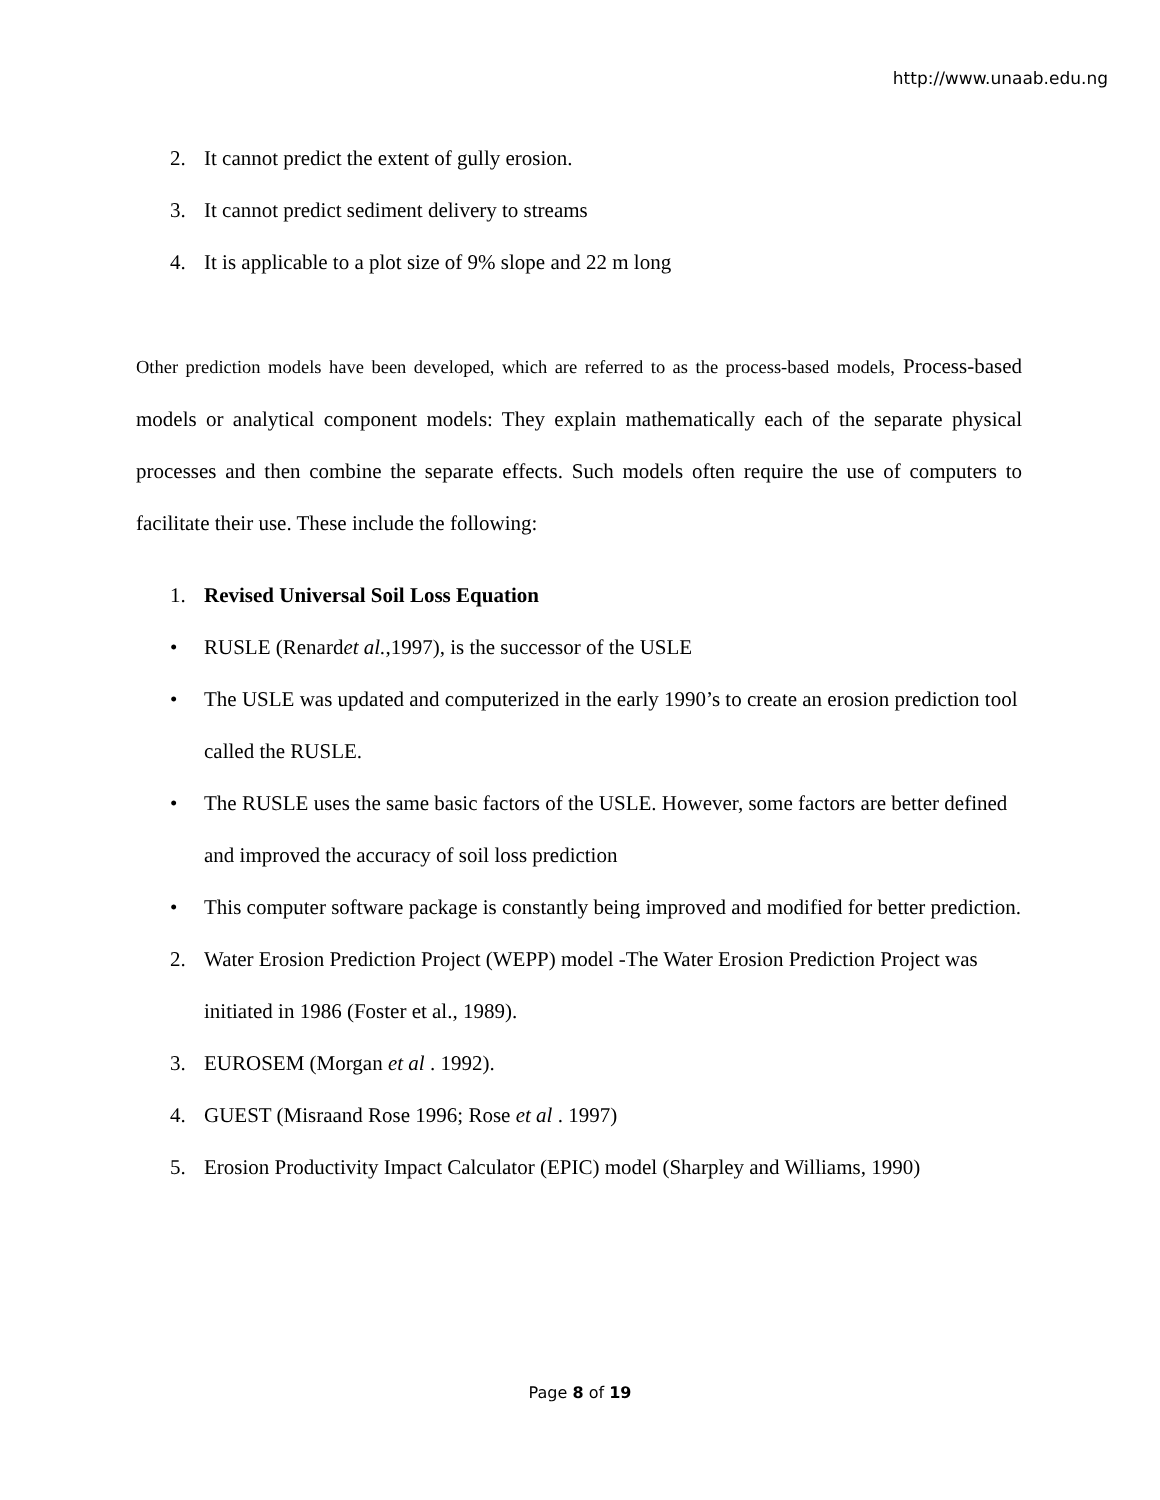http://www.unaab.edu.ng
2. It cannot predict the extent of gully erosion.
3. It cannot predict sediment delivery to streams
4. It is applicable to a plot size of 9% slope and 22 m long
Other prediction models have been developed, which are referred to as the process-based models, Process-based models or analytical component models: They explain mathematically each of the separate physical processes and then combine the separate effects. Such models often require the use of computers to facilitate their use. These include the following:
1. Revised Universal Soil Loss Equation
• RUSLE (Renardet al.,1997), is the successor of the USLE
• The USLE was updated and computerized in the early 1990’s to create an erosion prediction tool called the RUSLE.
• The RUSLE uses the same basic factors of the USLE. However, some factors are better defined and improved the accuracy of soil loss prediction
• This computer software package is constantly being improved and modified for better prediction.
2. Water Erosion Prediction Project (WEPP) model -The Water Erosion Prediction Project was initiated in 1986 (Foster et al., 1989).
3. EUROSEM (Morgan et al . 1992).
4. GUEST (Misraand Rose 1996; Rose et al . 1997)
5. Erosion Productivity Impact Calculator (EPIC) model (Sharpley and Williams, 1990)
Page 8 of 19